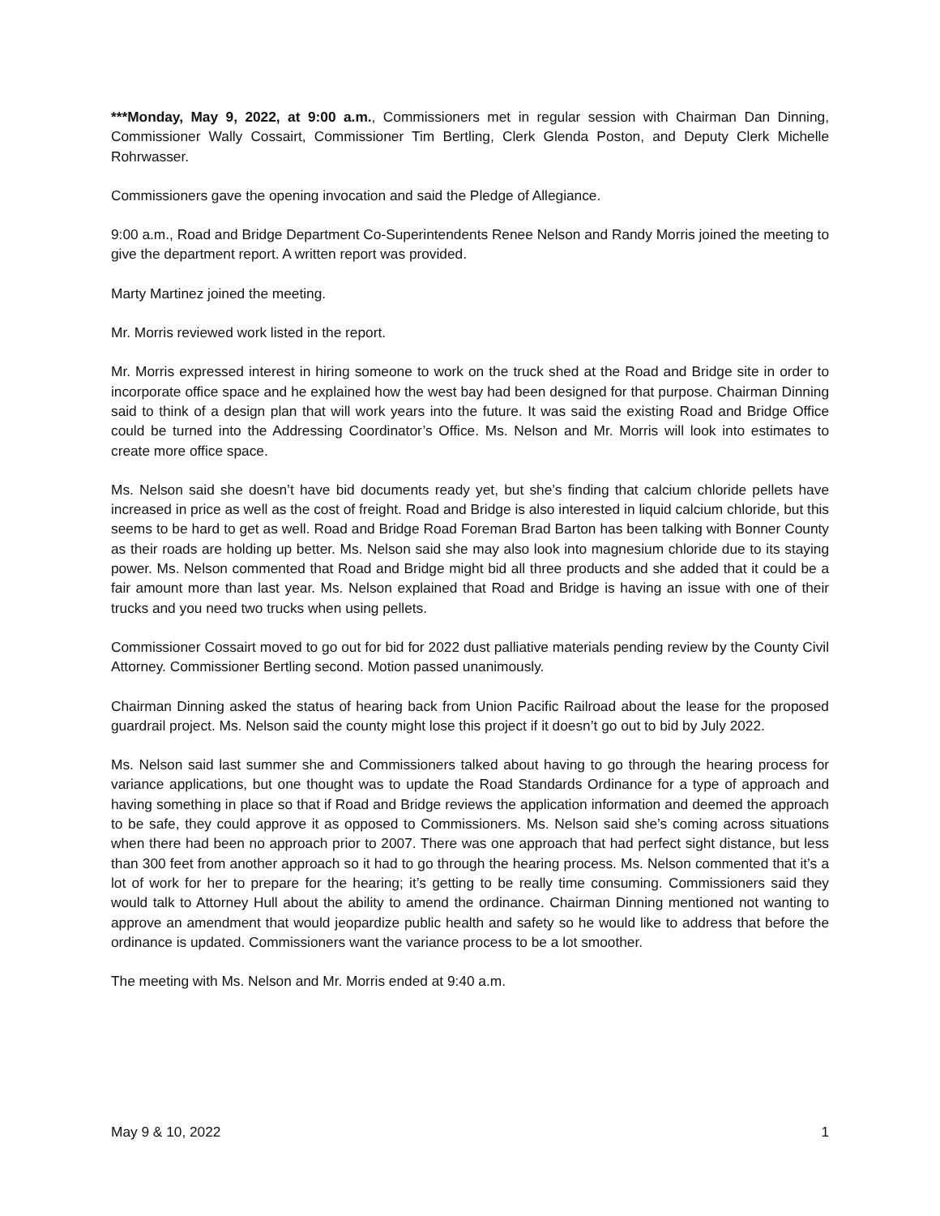***Monday, May 9, 2022, at 9:00 a.m., Commissioners met in regular session with Chairman Dan Dinning, Commissioner Wally Cossairt, Commissioner Tim Bertling, Clerk Glenda Poston, and Deputy Clerk Michelle Rohrwasser.
Commissioners gave the opening invocation and said the Pledge of Allegiance.
9:00 a.m., Road and Bridge Department Co-Superintendents Renee Nelson and Randy Morris joined the meeting to give the department report. A written report was provided.
Marty Martinez joined the meeting.
Mr. Morris reviewed work listed in the report.
Mr. Morris expressed interest in hiring someone to work on the truck shed at the Road and Bridge site in order to incorporate office space and he explained how the west bay had been designed for that purpose. Chairman Dinning said to think of a design plan that will work years into the future. It was said the existing Road and Bridge Office could be turned into the Addressing Coordinator’s Office. Ms. Nelson and Mr. Morris will look into estimates to create more office space.
Ms. Nelson said she doesn’t have bid documents ready yet, but she’s finding that calcium chloride pellets have increased in price as well as the cost of freight. Road and Bridge is also interested in liquid calcium chloride, but this seems to be hard to get as well. Road and Bridge Road Foreman Brad Barton has been talking with Bonner County as their roads are holding up better. Ms. Nelson said she may also look into magnesium chloride due to its staying power. Ms. Nelson commented that Road and Bridge might bid all three products and she added that it could be a fair amount more than last year. Ms. Nelson explained that Road and Bridge is having an issue with one of their trucks and you need two trucks when using pellets.
Commissioner Cossairt moved to go out for bid for 2022 dust palliative materials pending review by the County Civil Attorney. Commissioner Bertling second. Motion passed unanimously.
Chairman Dinning asked the status of hearing back from Union Pacific Railroad about the lease for the proposed guardrail project. Ms. Nelson said the county might lose this project if it doesn’t go out to bid by July 2022.
Ms. Nelson said last summer she and Commissioners talked about having to go through the hearing process for variance applications, but one thought was to update the Road Standards Ordinance for a type of approach and having something in place so that if Road and Bridge reviews the application information and deemed the approach to be safe, they could approve it as opposed to Commissioners. Ms. Nelson said she’s coming across situations when there had been no approach prior to 2007. There was one approach that had perfect sight distance, but less than 300 feet from another approach so it had to go through the hearing process. Ms. Nelson commented that it’s a lot of work for her to prepare for the hearing; it’s getting to be really time consuming. Commissioners said they would talk to Attorney Hull about the ability to amend the ordinance. Chairman Dinning mentioned not wanting to approve an amendment that would jeopardize public health and safety so he would like to address that before the ordinance is updated. Commissioners want the variance process to be a lot smoother.
The meeting with Ms. Nelson and Mr. Morris ended at 9:40 a.m.
May 9 & 10, 2022 1